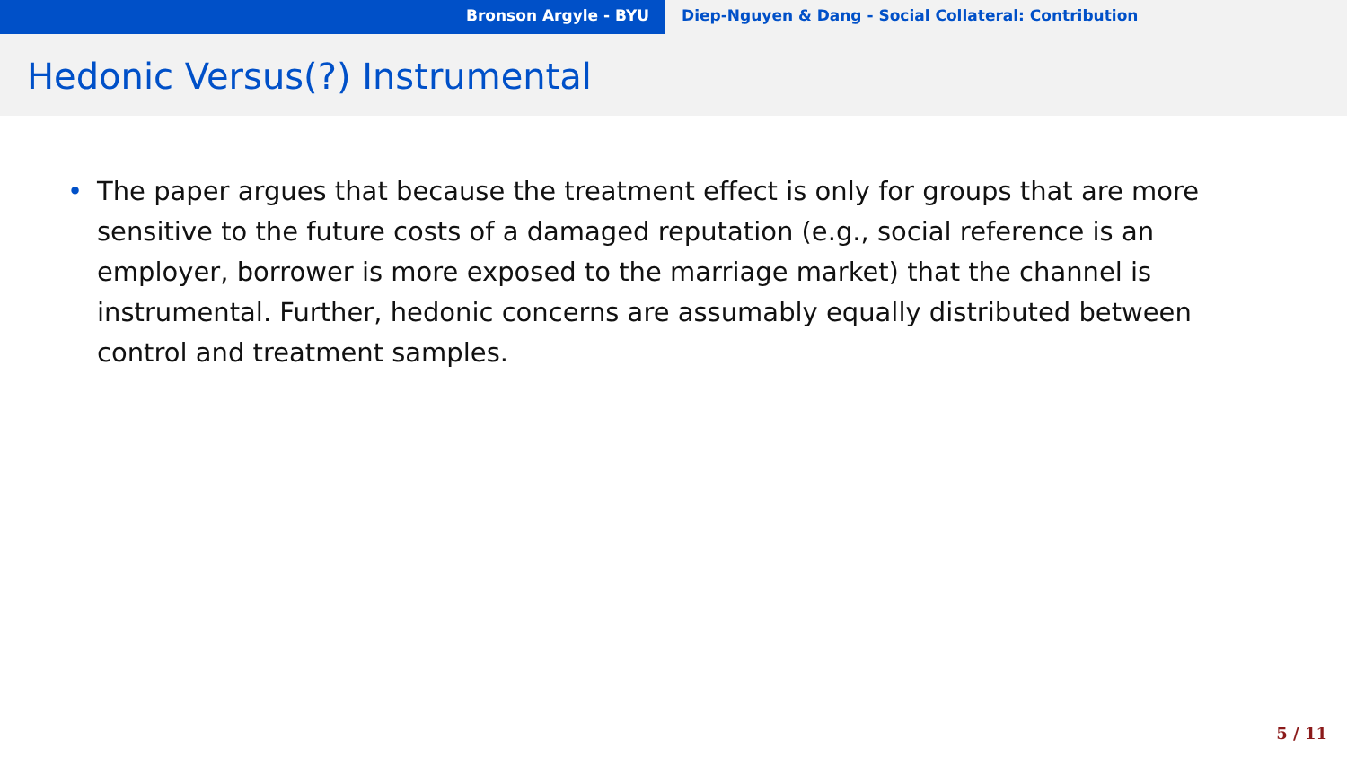Bronson Argyle - BYU Diep-Nguyen & Dang - Social Collateral: Contribution
Hedonic Versus(?) Instrumental
• The paper argues that because the treatment effect is only for groups that are more sensitive to the future costs of a damaged reputation (e.g., social reference is an employer, borrower is more exposed to the marriage market) that the channel is instrumental. Further, hedonic concerns are assumably equally distributed between control and treatment samples.
5 / 11